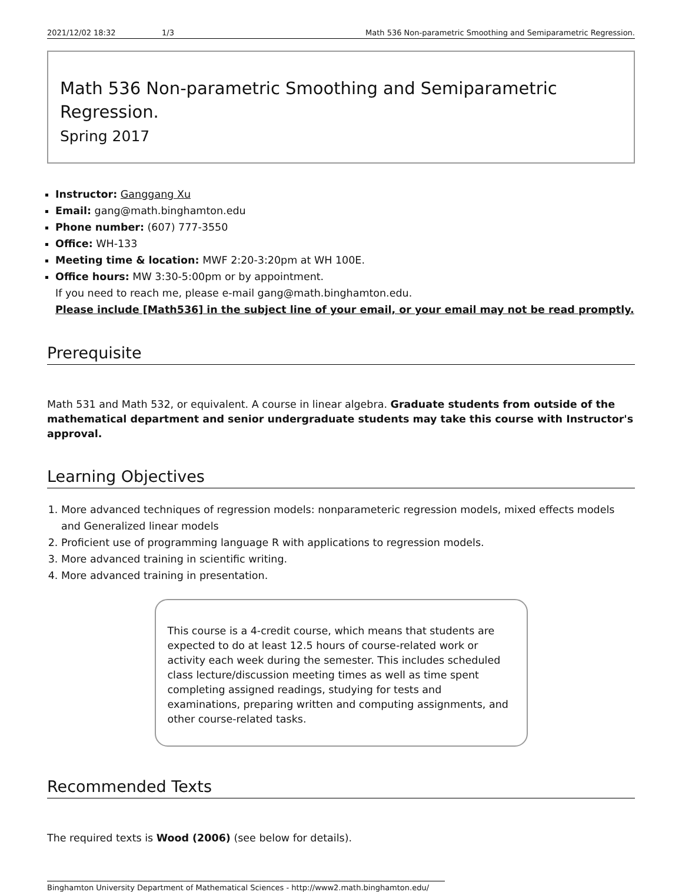2021/12/02 18:32 1/3 Math 536 Non-parametric Smoothing and Semiparametric Regression.
Math 536 Non-parametric Smoothing and Semiparametric Regression.
Spring 2017
Instructor: Ganggang Xu
Email: gang@math.binghamton.edu
Phone number: (607) 777-3550
Office: WH-133
Meeting time & location: MWF 2:20-3:20pm at WH 100E.
Office hours: MW 3:30-5:00pm or by appointment.
If you need to reach me, please e-mail gang@math.binghamton.edu.
Please include [Math536] in the subject line of your email, or your email may not be read promptly.
Prerequisite
Math 531 and Math 532, or equivalent. A course in linear algebra. Graduate students from outside of the mathematical department and senior undergraduate students may take this course with Instructor's approval.
Learning Objectives
1. More advanced techniques of regression models: nonparameteric regression models, mixed effects models and Generalized linear models
2. Proficient use of programming language R with applications to regression models.
3. More advanced training in scientific writing.
4. More advanced training in presentation.
This course is a 4-credit course, which means that students are expected to do at least 12.5 hours of course-related work or activity each week during the semester. This includes scheduled class lecture/discussion meeting times as well as time spent completing assigned readings, studying for tests and examinations, preparing written and computing assignments, and other course-related tasks.
Recommended Texts
The required texts is Wood (2006) (see below for details).
Binghamton University Department of Mathematical Sciences - http://www2.math.binghamton.edu/